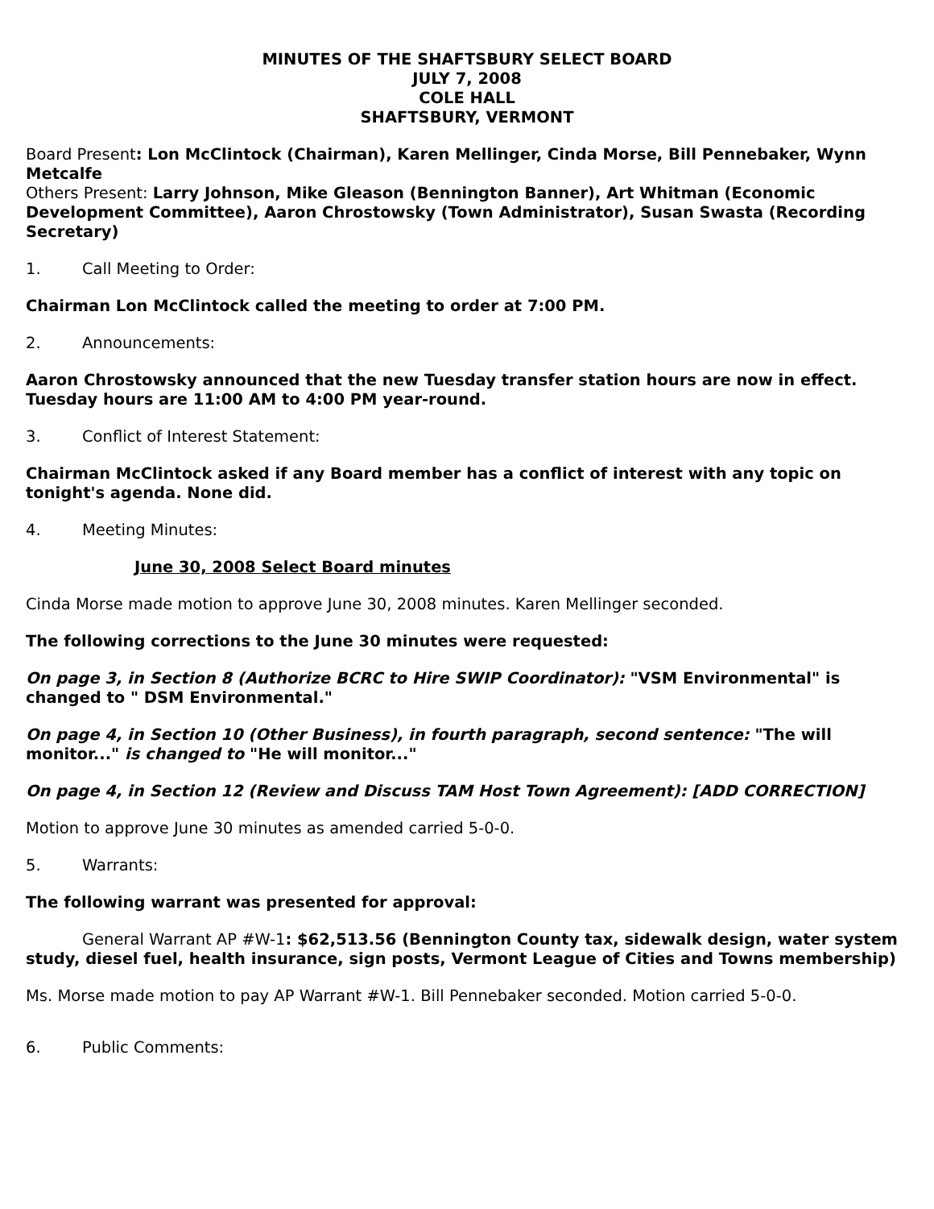MINUTES OF THE SHAFTSBURY SELECT BOARD
JULY 7, 2008
COLE HALL
SHAFTSBURY, VERMONT
Board Present: Lon McClintock (Chairman), Karen Mellinger, Cinda Morse, Bill Pennebaker, Wynn Metcalfe
Others Present: Larry Johnson, Mike Gleason (Bennington Banner), Art Whitman (Economic Development Committee), Aaron Chrostowsky (Town Administrator), Susan Swasta (Recording Secretary)
1. Call Meeting to Order:
Chairman Lon McClintock called the meeting to order at 7:00 PM.
2. Announcements:
Aaron Chrostowsky announced that the new Tuesday transfer station hours are now in effect. Tuesday hours are 11:00 AM to 4:00 PM year-round.
3. Conflict of Interest Statement:
Chairman McClintock asked if any Board member has a conflict of interest with any topic on tonight's agenda. None did.
4. Meeting Minutes:
June 30, 2008 Select Board minutes
Cinda Morse made motion to approve June 30, 2008 minutes. Karen Mellinger seconded.
The following corrections to the June 30 minutes were requested:
On page 3, in Section 8 (Authorize BCRC to Hire SWIP Coordinator): "VSM Environmental" is changed to " DSM Environmental."
On page 4, in Section 10 (Other Business), in fourth paragraph, second sentence: "The will monitor..." is changed to "He will monitor..."
On page 4, in Section 12 (Review and Discuss TAM Host Town Agreement): [ADD CORRECTION]
Motion to approve June 30 minutes as amended carried 5-0-0.
5. Warrants:
The following warrant was presented for approval:
General Warrant AP #W-1: $62,513.56 (Bennington County tax, sidewalk design, water system study, diesel fuel, health insurance, sign posts, Vermont League of Cities and Towns membership)
Ms. Morse made motion to pay AP Warrant #W-1. Bill Pennebaker seconded. Motion carried 5-0-0.
6. Public Comments: